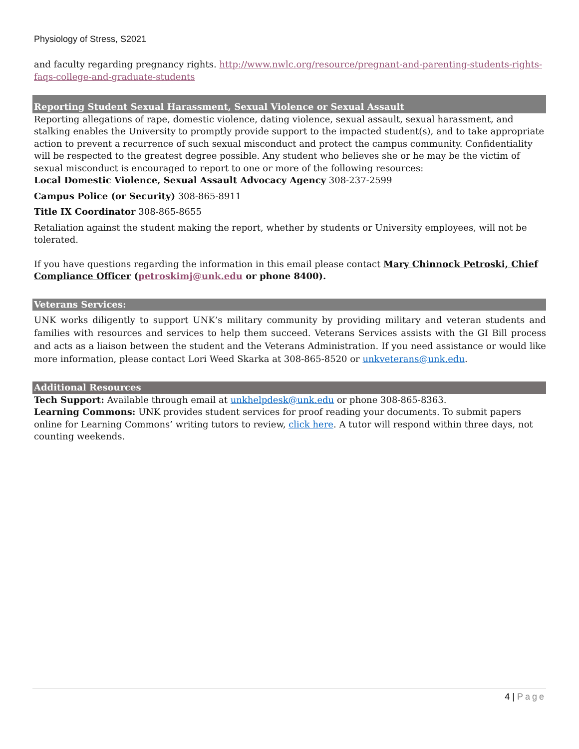Physiology of Stress, S2021
and faculty regarding pregnancy rights. http://www.nwlc.org/resource/pregnant-and-parenting-students-rights-faqs-college-and-graduate-students
Reporting Student Sexual Harassment, Sexual Violence or Sexual Assault
Reporting allegations of rape, domestic violence, dating violence, sexual assault, sexual harassment, and stalking enables the University to promptly provide support to the impacted student(s), and to take appropriate action to prevent a recurrence of such sexual misconduct and protect the campus community. Confidentiality will be respected to the greatest degree possible. Any student who believes she or he may be the victim of sexual misconduct is encouraged to report to one or more of the following resources:
Local Domestic Violence, Sexual Assault Advocacy Agency 308-237-2599
Campus Police (or Security) 308-865-8911
Title IX Coordinator 308-865-8655
Retaliation against the student making the report, whether by students or University employees, will not be tolerated.
If you have questions regarding the information in this email please contact Mary Chinnock Petroski, Chief Compliance Officer (petroskimj@unk.edu or phone 8400).
Veterans Services:
UNK works diligently to support UNK’s military community by providing military and veteran students and families with resources and services to help them succeed. Veterans Services assists with the GI Bill process and acts as a liaison between the student and the Veterans Administration. If you need assistance or would like more information, please contact Lori Weed Skarka at 308-865-8520 or unkveterans@unk.edu.
Additional Resources
Tech Support: Available through email at unkhelpdesk@unk.edu or phone 308-865-8363.
Learning Commons: UNK provides student services for proof reading your documents. To submit papers online for Learning Commons’ writing tutors to review, click here. A tutor will respond within three days, not counting weekends.
4 | Page